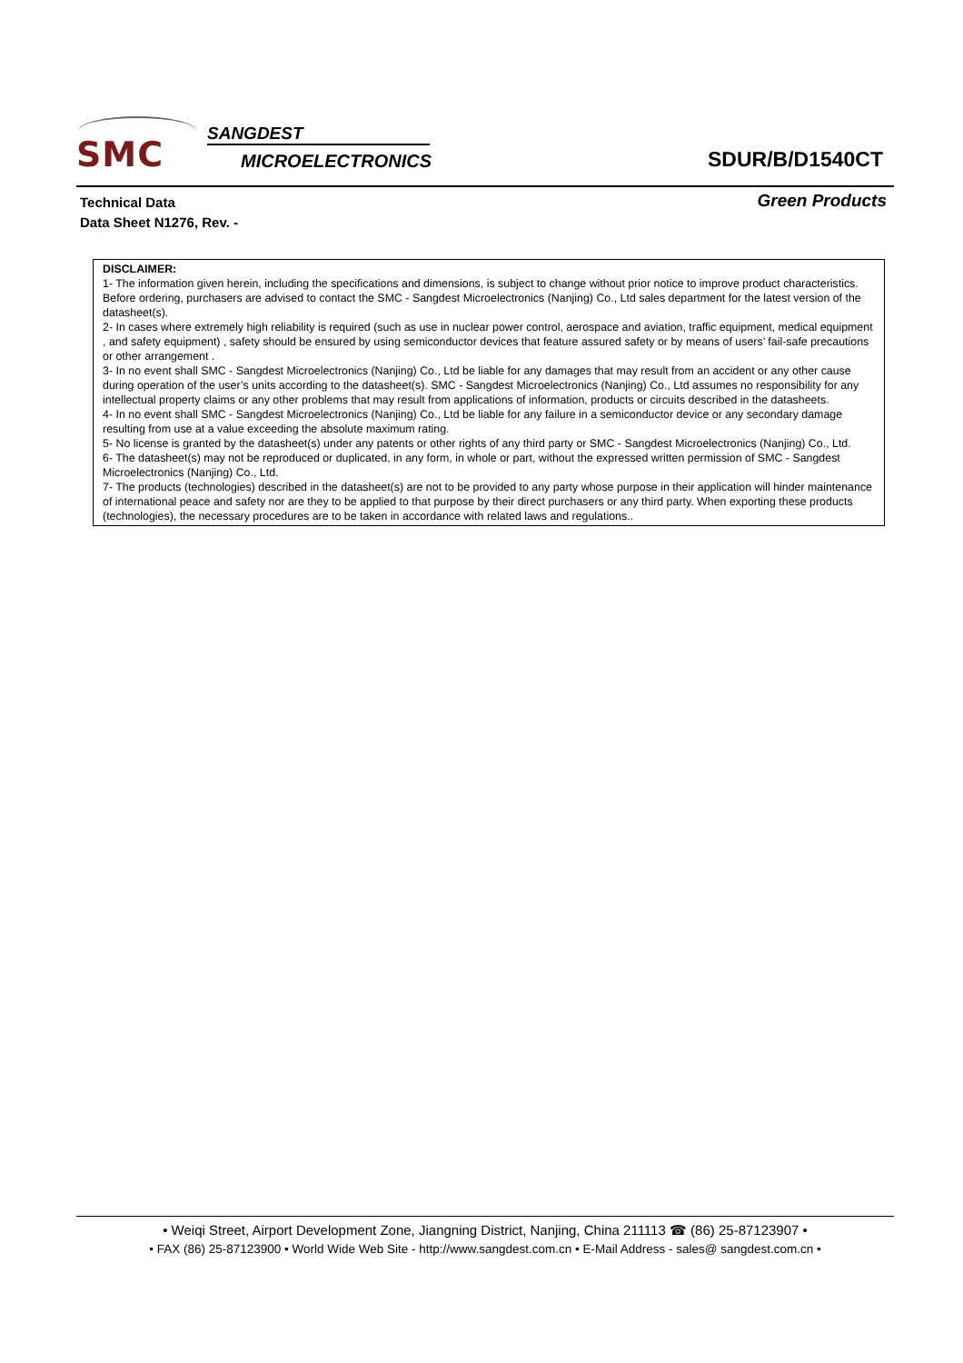SMC
SANGDEST
MICROELECTRONICS SDUR/B/D1540CT
Technical Data
Data Sheet N1276, Rev. -
Green Products
DISCLAIMER:
1- The information given herein, including the specifications and dimensions, is subject to change without prior notice to improve product characteristics. Before ordering, purchasers are advised to contact the SMC - Sangdest Microelectronics (Nanjing) Co., Ltd sales department for the latest version of the datasheet(s).
2- In cases where extremely high reliability is required (such as use in nuclear power control, aerospace and aviation, traffic equipment, medical equipment , and safety equipment) , safety should be ensured by using semiconductor devices that feature assured safety or by means of users’ fail-safe precautions or other arrangement .
3- In no event shall SMC - Sangdest Microelectronics (Nanjing) Co., Ltd be liable for any damages that may result from an accident or any other cause during operation of the user’s units according to the datasheet(s). SMC - Sangdest Microelectronics (Nanjing) Co., Ltd assumes no responsibility for any intellectual property claims or any other problems that may result from applications of information, products or circuits described in the datasheets.
4- In no event shall SMC - Sangdest Microelectronics (Nanjing) Co., Ltd be liable for any failure in a semiconductor device or any secondary damage resulting from use at a value exceeding the absolute maximum rating.
5- No license is granted by the datasheet(s) under any patents or other rights of any third party or SMC - Sangdest Microelectronics (Nanjing) Co., Ltd.
6- The datasheet(s) may not be reproduced or duplicated, in any form, in whole or part, without the expressed written permission of SMC - Sangdest Microelectronics (Nanjing) Co., Ltd.
7- The products (technologies) described in the datasheet(s) are not to be provided to any party whose purpose in their application will hinder maintenance of international peace and safety nor are they to be applied to that purpose by their direct purchasers or any third party. When exporting these products (technologies), the necessary procedures are to be taken in accordance with related laws and regulations..
• Weiqi Street, Airport Development Zone, Jiangning District, Nanjing, China 211113 ☎ (86) 25-87123907 •
• FAX (86) 25-87123900 • World Wide Web Site - http://www.sangdest.com.cn • E-Mail Address - sales@ sangdest.com.cn •